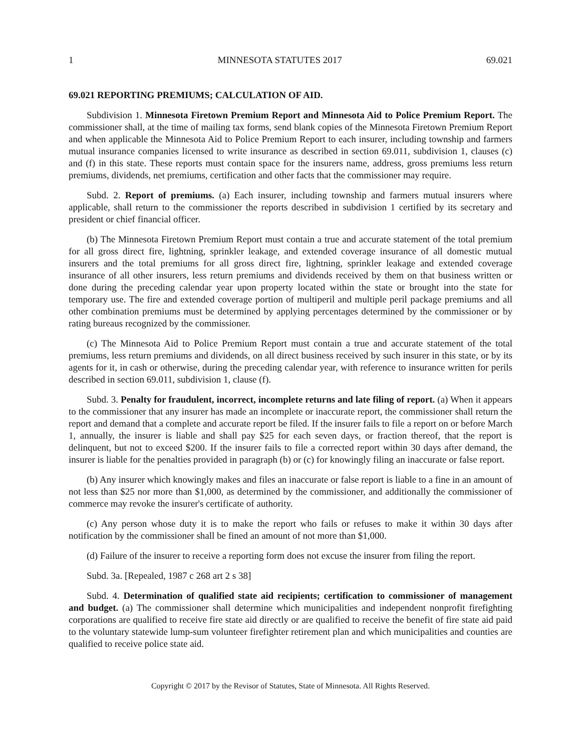1 MINNESOTA STATUTES 2017 69.021
69.021 REPORTING PREMIUMS; CALCULATION OF AID.
Subdivision 1. Minnesota Firetown Premium Report and Minnesota Aid to Police Premium Report. The commissioner shall, at the time of mailing tax forms, send blank copies of the Minnesota Firetown Premium Report and when applicable the Minnesota Aid to Police Premium Report to each insurer, including township and farmers mutual insurance companies licensed to write insurance as described in section 69.011, subdivision 1, clauses (c) and (f) in this state. These reports must contain space for the insurers name, address, gross premiums less return premiums, dividends, net premiums, certification and other facts that the commissioner may require.
Subd. 2. Report of premiums. (a) Each insurer, including township and farmers mutual insurers where applicable, shall return to the commissioner the reports described in subdivision 1 certified by its secretary and president or chief financial officer.
(b) The Minnesota Firetown Premium Report must contain a true and accurate statement of the total premium for all gross direct fire, lightning, sprinkler leakage, and extended coverage insurance of all domestic mutual insurers and the total premiums for all gross direct fire, lightning, sprinkler leakage and extended coverage insurance of all other insurers, less return premiums and dividends received by them on that business written or done during the preceding calendar year upon property located within the state or brought into the state for temporary use. The fire and extended coverage portion of multiperil and multiple peril package premiums and all other combination premiums must be determined by applying percentages determined by the commissioner or by rating bureaus recognized by the commissioner.
(c) The Minnesota Aid to Police Premium Report must contain a true and accurate statement of the total premiums, less return premiums and dividends, on all direct business received by such insurer in this state, or by its agents for it, in cash or otherwise, during the preceding calendar year, with reference to insurance written for perils described in section 69.011, subdivision 1, clause (f).
Subd. 3. Penalty for fraudulent, incorrect, incomplete returns and late filing of report. (a) When it appears to the commissioner that any insurer has made an incomplete or inaccurate report, the commissioner shall return the report and demand that a complete and accurate report be filed. If the insurer fails to file a report on or before March 1, annually, the insurer is liable and shall pay $25 for each seven days, or fraction thereof, that the report is delinquent, but not to exceed $200. If the insurer fails to file a corrected report within 30 days after demand, the insurer is liable for the penalties provided in paragraph (b) or (c) for knowingly filing an inaccurate or false report.
(b) Any insurer which knowingly makes and files an inaccurate or false report is liable to a fine in an amount of not less than $25 nor more than $1,000, as determined by the commissioner, and additionally the commissioner of commerce may revoke the insurer's certificate of authority.
(c) Any person whose duty it is to make the report who fails or refuses to make it within 30 days after notification by the commissioner shall be fined an amount of not more than $1,000.
(d) Failure of the insurer to receive a reporting form does not excuse the insurer from filing the report.
Subd. 3a. [Repealed, 1987 c 268 art 2 s 38]
Subd. 4. Determination of qualified state aid recipients; certification to commissioner of management and budget. (a) The commissioner shall determine which municipalities and independent nonprofit firefighting corporations are qualified to receive fire state aid directly or are qualified to receive the benefit of fire state aid paid to the voluntary statewide lump-sum volunteer firefighter retirement plan and which municipalities and counties are qualified to receive police state aid.
Copyright © 2017 by the Revisor of Statutes, State of Minnesota. All Rights Reserved.